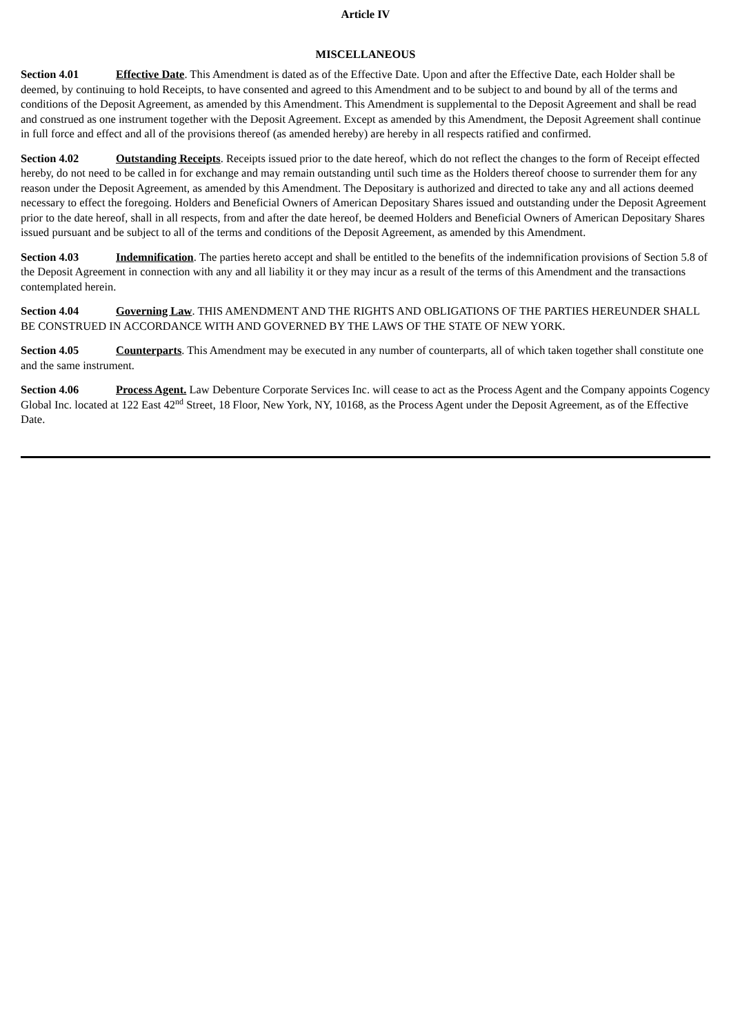Article IV
MISCELLANEOUS
Section 4.01 Effective Date. This Amendment is dated as of the Effective Date. Upon and after the Effective Date, each Holder shall be deemed, by continuing to hold Receipts, to have consented and agreed to this Amendment and to be subject to and bound by all of the terms and conditions of the Deposit Agreement, as amended by this Amendment. This Amendment is supplemental to the Deposit Agreement and shall be read and construed as one instrument together with the Deposit Agreement. Except as amended by this Amendment, the Deposit Agreement shall continue in full force and effect and all of the provisions thereof (as amended hereby) are hereby in all respects ratified and confirmed.
Section 4.02 Outstanding Receipts. Receipts issued prior to the date hereof, which do not reflect the changes to the form of Receipt effected hereby, do not need to be called in for exchange and may remain outstanding until such time as the Holders thereof choose to surrender them for any reason under the Deposit Agreement, as amended by this Amendment. The Depositary is authorized and directed to take any and all actions deemed necessary to effect the foregoing. Holders and Beneficial Owners of American Depositary Shares issued and outstanding under the Deposit Agreement prior to the date hereof, shall in all respects, from and after the date hereof, be deemed Holders and Beneficial Owners of American Depositary Shares issued pursuant and be subject to all of the terms and conditions of the Deposit Agreement, as amended by this Amendment.
Section 4.03 Indemnification. The parties hereto accept and shall be entitled to the benefits of the indemnification provisions of Section 5.8 of the Deposit Agreement in connection with any and all liability it or they may incur as a result of the terms of this Amendment and the transactions contemplated herein.
Section 4.04 Governing Law. THIS AMENDMENT AND THE RIGHTS AND OBLIGATIONS OF THE PARTIES HEREUNDER SHALL BE CONSTRUED IN ACCORDANCE WITH AND GOVERNED BY THE LAWS OF THE STATE OF NEW YORK.
Section 4.05 Counterparts. This Amendment may be executed in any number of counterparts, all of which taken together shall constitute one and the same instrument.
Section 4.06 Process Agent. Law Debenture Corporate Services Inc. will cease to act as the Process Agent and the Company appoints Cogency Global Inc. located at 122 East 42<sup>nd</sup> Street, 18 Floor, New York, NY, 10168, as the Process Agent under the Deposit Agreement, as of the Effective Date.